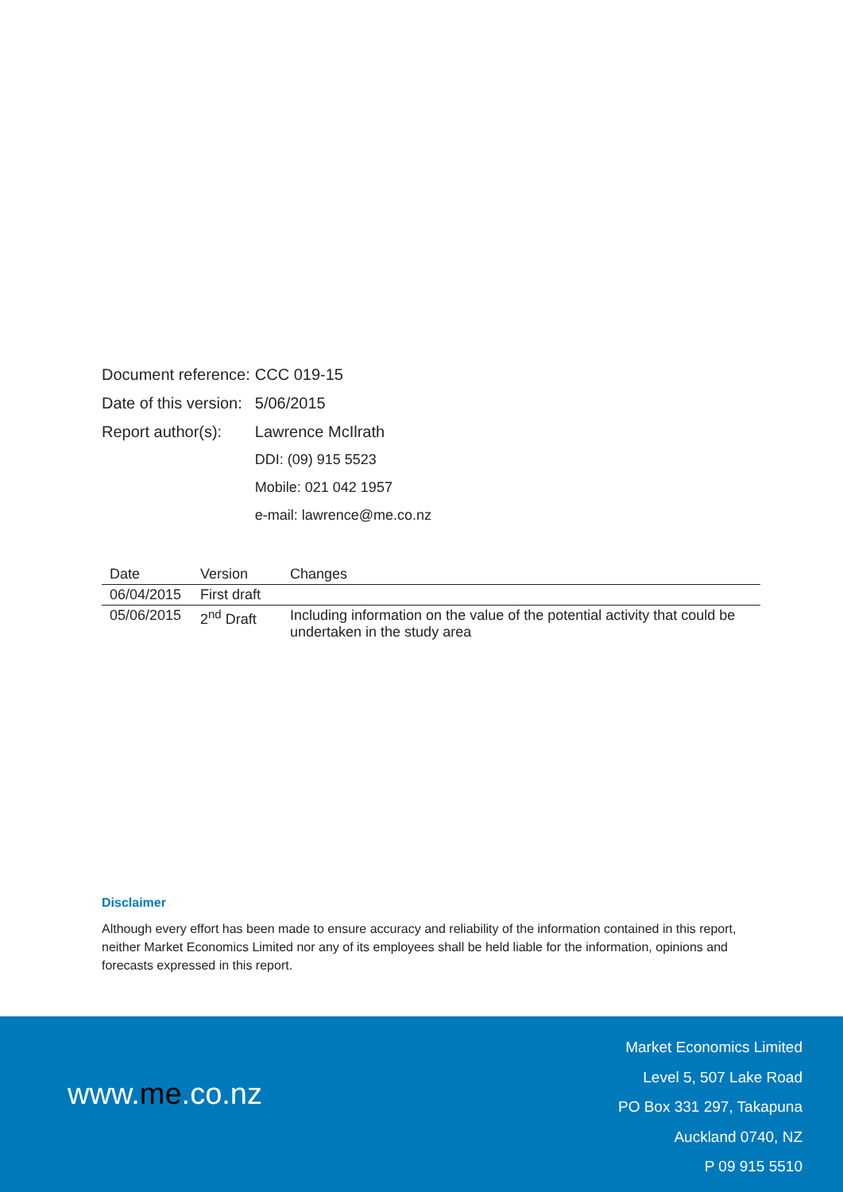| Document reference: | CCC 019-15 |
| Date of this version: | 5/06/2015 |
| Report author(s): | Lawrence McIlrath |
| | DDI: (09) 915 5523 |
| | Mobile: 021 042 1957 |
| | e-mail: lawrence@me.co.nz |
| Date | Version | Changes |
| --- | --- | --- |
| 06/04/2015 | First draft | |
| 05/06/2015 | 2<sup>nd</sup> Draft | Including information on the value of the potential activity that could be undertaken in the study area |
Disclaimer
Although every effort has been made to ensure accuracy and reliability of the information contained in this report, neither Market Economics Limited nor any of its employees shall be held liable for the information, opinions and forecasts expressed in this report.
www.me.co.nz
Market Economics Limited
Level 5, 507 Lake Road
PO Box 331 297, Takapuna
Auckland 0740, NZ
P 09 915 5510